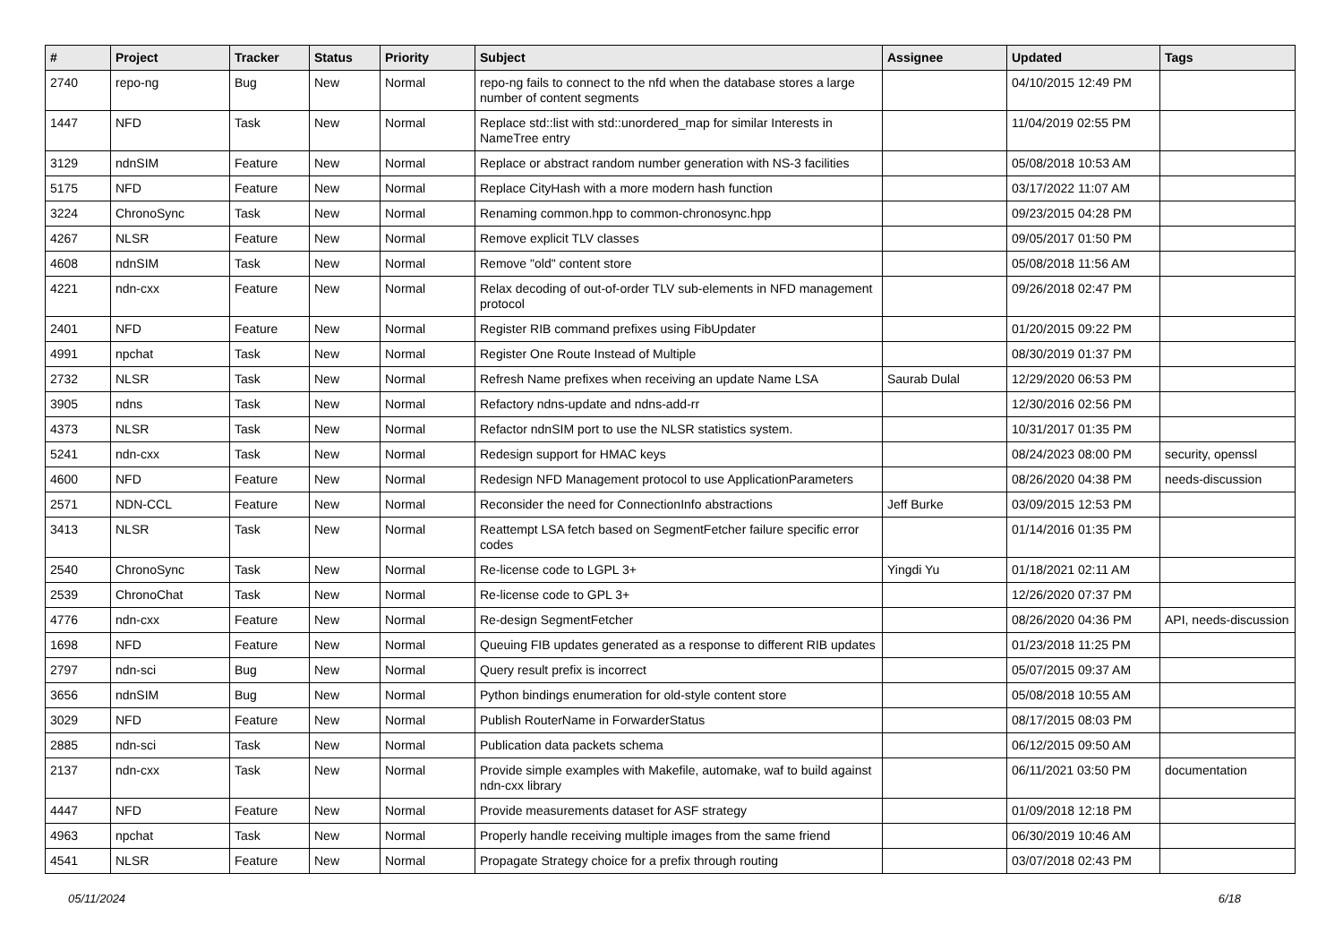| # | Project | Tracker | Status | Priority | Subject | Assignee | Updated | Tags |
| --- | --- | --- | --- | --- | --- | --- | --- | --- |
| 2740 | repo-ng | Bug | New | Normal | repo-ng fails to connect to the nfd when the database stores a large number of content segments | | 04/10/2015 12:49 PM | |
| 1447 | NFD | Task | New | Normal | Replace std::list with std::unordered_map for similar Interests in NameTree entry | | 11/04/2019 02:55 PM | |
| 3129 | ndnSIM | Feature | New | Normal | Replace or abstract random number generation with NS-3 facilities | | 05/08/2018 10:53 AM | |
| 5175 | NFD | Feature | New | Normal | Replace CityHash with a more modern hash function | | 03/17/2022 11:07 AM | |
| 3224 | ChronoSync | Task | New | Normal | Renaming common.hpp to common-chronosync.hpp | | 09/23/2015 04:28 PM | |
| 4267 | NLSR | Feature | New | Normal | Remove explicit TLV classes | | 09/05/2017 01:50 PM | |
| 4608 | ndnSIM | Task | New | Normal | Remove "old" content store | | 05/08/2018 11:56 AM | |
| 4221 | ndn-cxx | Feature | New | Normal | Relax decoding of out-of-order TLV sub-elements in NFD management protocol | | 09/26/2018 02:47 PM | |
| 2401 | NFD | Feature | New | Normal | Register RIB command prefixes using FibUpdater | | 01/20/2015 09:22 PM | |
| 4991 | npchat | Task | New | Normal | Register One Route Instead of Multiple | | 08/30/2019 01:37 PM | |
| 2732 | NLSR | Task | New | Normal | Refresh Name prefixes when receiving an update Name LSA | Saurab Dulal | 12/29/2020 06:53 PM | |
| 3905 | ndns | Task | New | Normal | Refactory ndns-update and ndns-add-rr | | 12/30/2016 02:56 PM | |
| 4373 | NLSR | Task | New | Normal | Refactor ndnSIM port to use the NLSR statistics system. | | 10/31/2017 01:35 PM | |
| 5241 | ndn-cxx | Task | New | Normal | Redesign support for HMAC keys | | 08/24/2023 08:00 PM | security, openssl |
| 4600 | NFD | Feature | New | Normal | Redesign NFD Management protocol to use ApplicationParameters | | 08/26/2020 04:38 PM | needs-discussion |
| 2571 | NDN-CCL | Feature | New | Normal | Reconsider the need for ConnectionInfo abstractions | Jeff Burke | 03/09/2015 12:53 PM | |
| 3413 | NLSR | Task | New | Normal | Reattempt LSA fetch based on SegmentFetcher failure specific error codes | | 01/14/2016 01:35 PM | |
| 2540 | ChronoSync | Task | New | Normal | Re-license code to LGPL 3+ | Yingdi Yu | 01/18/2021 02:11 AM | |
| 2539 | ChronoChat | Task | New | Normal | Re-license code to GPL 3+ | | 12/26/2020 07:37 PM | |
| 4776 | ndn-cxx | Feature | New | Normal | Re-design SegmentFetcher | | 08/26/2020 04:36 PM | API, needs-discussion |
| 1698 | NFD | Feature | New | Normal | Queuing FIB updates generated as a response to different RIB updates | | 01/23/2018 11:25 PM | |
| 2797 | ndn-sci | Bug | New | Normal | Query result prefix is incorrect | | 05/07/2015 09:37 AM | |
| 3656 | ndnSIM | Bug | New | Normal | Python bindings enumeration for old-style content store | | 05/08/2018 10:55 AM | |
| 3029 | NFD | Feature | New | Normal | Publish RouterName in ForwarderStatus | | 08/17/2015 08:03 PM | |
| 2885 | ndn-sci | Task | New | Normal | Publication data packets schema | | 06/12/2015 09:50 AM | |
| 2137 | ndn-cxx | Task | New | Normal | Provide simple examples with Makefile, automake, waf to build against ndn-cxx library | | 06/11/2021 03:50 PM | documentation |
| 4447 | NFD | Feature | New | Normal | Provide measurements dataset for ASF strategy | | 01/09/2018 12:18 PM | |
| 4963 | npchat | Task | New | Normal | Properly handle receiving multiple images from the same friend | | 06/30/2019 10:46 AM | |
| 4541 | NLSR | Feature | New | Normal | Propagate Strategy choice for a prefix through routing | | 03/07/2018 02:43 PM | |
05/11/2024 6/18